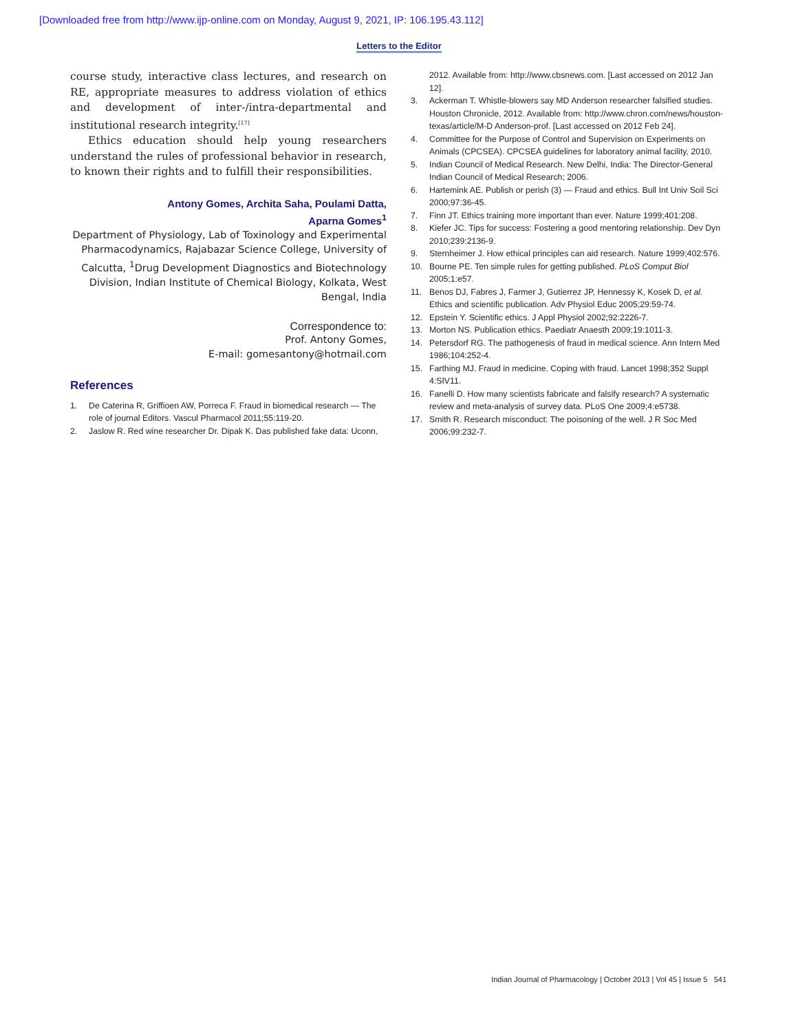[Downloaded free from http://www.ijp-online.com on Monday, August 9, 2021, IP: 106.195.43.112]
Letters to the Editor
course study, interactive class lectures, and research on RE, appropriate measures to address violation of ethics and development of inter-/intra-departmental and institutional research integrity.<sup>[17]</sup>
Ethics education should help young researchers understand the rules of professional behavior in research, to known their rights and to fulfill their responsibilities.
Antony Gomes, Archita Saha, Poulami Datta,
Aparna Gomes<sup>1</sup>
Department of Physiology, Lab of Toxinology and Experimental Pharmacodynamics, Rajabazar Science College, University of Calcutta, <sup>1</sup>Drug Development Diagnostics and Biotechnology Division, Indian Institute of Chemical Biology, Kolkata, West Bengal, India
Correspondence to:
Prof. Antony Gomes,
E-mail: gomesantony@hotmail.com
References
1. De Caterina R, Griffioen AW, Porreca F. Fraud in biomedical research — The role of journal Editors. Vascul Pharmacol 2011;55:119-20.
2. Jaslow R. Red wine researcher Dr. Dipak K. Das published fake data: Uconn,
2012. Available from: http://www.cbsnews.com. [Last accessed on 2012 Jan 12].
3. Ackerman T. Whistle-blowers say MD Anderson researcher falsified studies. Houston Chronicle, 2012. Available from: http://www.chron.com/news/houston-texas/article/M-D Anderson-prof. [Last accessed on 2012 Feb 24].
4. Committee for the Purpose of Control and Supervision on Experiments on Animals (CPCSEA). CPCSEA guidelines for laboratory animal facility, 2010.
5. Indian Council of Medical Research. New Delhi, India: The Director-General Indian Council of Medical Research; 2006.
6. Hartemink AE. Publish or perish (3) — Fraud and ethics. Bull Int Univ Soil Sci 2000;97:36-45.
7. Finn JT. Ethics training more important than ever. Nature 1999;401:208.
8. Kiefer JC. Tips for success: Fostering a good mentoring relationship. Dev Dyn 2010;239:2136-9.
9. Sternheimer J. How ethical principles can aid research. Nature 1999;402:576.
10. Bourne PE. Ten simple rules for getting published. PLoS Comput Biol 2005;1:e57.
11. Benos DJ, Fabres J, Farmer J, Gutierrez JP, Hennessy K, Kosek D, et al. Ethics and scientific publication. Adv Physiol Educ 2005;29:59-74.
12. Epstein Y. Scientific ethics. J Appl Physiol 2002;92:2226-7.
13. Morton NS. Publication ethics. Paediatr Anaesth 2009;19:1011-3.
14. Petersdorf RG. The pathogenesis of fraud in medical science. Ann Intern Med 1986;104:252-4.
15. Farthing MJ. Fraud in medicine. Coping with fraud. Lancet 1998;352 Suppl 4:SIV11.
16. Fanelli D. How many scientists fabricate and falsify research? A systematic review and meta-analysis of survey data. PLoS One 2009;4:e5738.
17. Smith R. Research misconduct: The poisoning of the well. J R Soc Med 2006;99:232-7.
Indian Journal of Pharmacology | October 2013 | Vol 45 | Issue 5 541